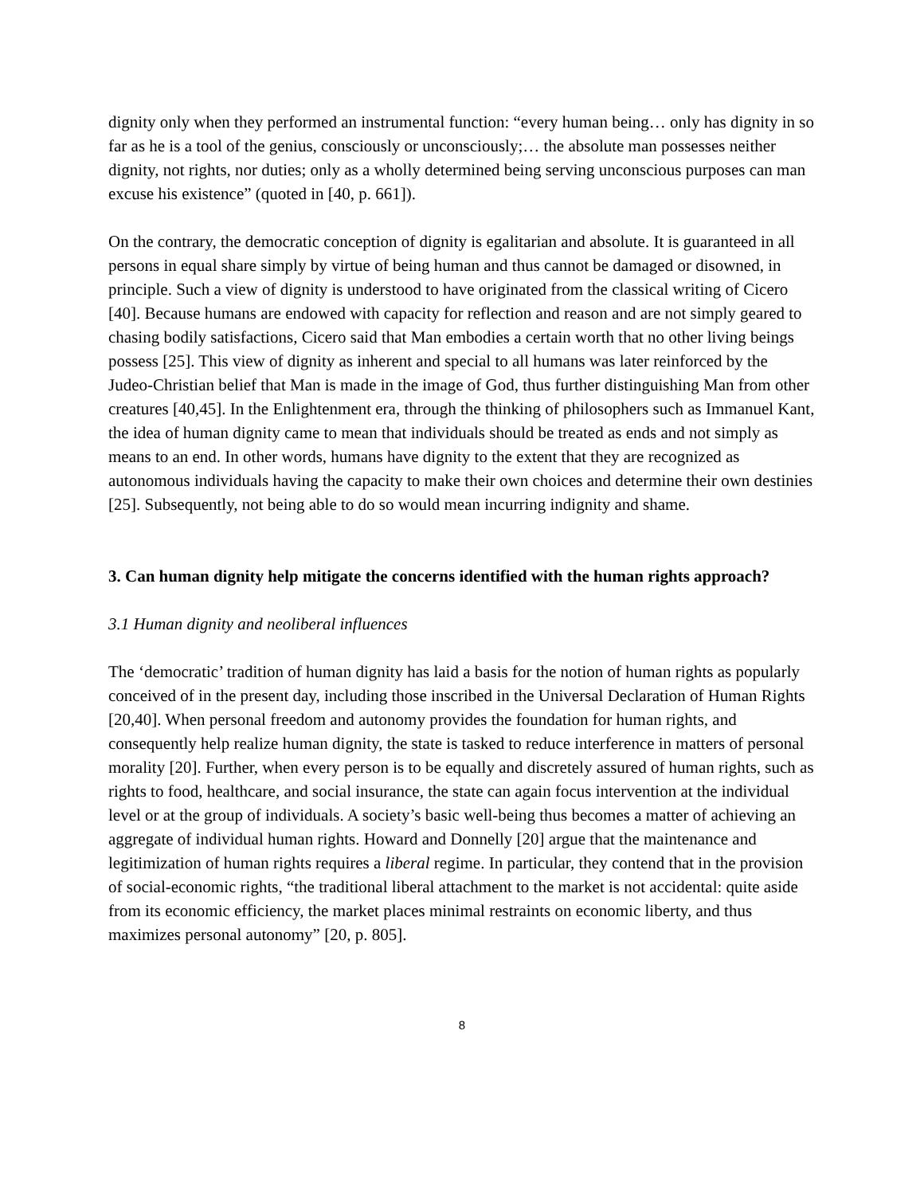dignity only when they performed an instrumental function: “every human being… only has dignity in so far as he is a tool of the genius, consciously or unconsciously;… the absolute man possesses neither dignity, not rights, nor duties; only as a wholly determined being serving unconscious purposes can man excuse his existence” (quoted in [40, p. 661]).
On the contrary, the democratic conception of dignity is egalitarian and absolute. It is guaranteed in all persons in equal share simply by virtue of being human and thus cannot be damaged or disowned, in principle. Such a view of dignity is understood to have originated from the classical writing of Cicero [40]. Because humans are endowed with capacity for reflection and reason and are not simply geared to chasing bodily satisfactions, Cicero said that Man embodies a certain worth that no other living beings possess [25]. This view of dignity as inherent and special to all humans was later reinforced by the Judeo-Christian belief that Man is made in the image of God, thus further distinguishing Man from other creatures [40,45]. In the Enlightenment era, through the thinking of philosophers such as Immanuel Kant, the idea of human dignity came to mean that individuals should be treated as ends and not simply as means to an end. In other words, humans have dignity to the extent that they are recognized as autonomous individuals having the capacity to make their own choices and determine their own destinies [25]. Subsequently, not being able to do so would mean incurring indignity and shame.
3. Can human dignity help mitigate the concerns identified with the human rights approach?
3.1 Human dignity and neoliberal influences
The ‘democratic’ tradition of human dignity has laid a basis for the notion of human rights as popularly conceived of in the present day, including those inscribed in the Universal Declaration of Human Rights [20,40]. When personal freedom and autonomy provides the foundation for human rights, and consequently help realize human dignity, the state is tasked to reduce interference in matters of personal morality [20]. Further, when every person is to be equally and discretely assured of human rights, such as rights to food, healthcare, and social insurance, the state can again focus intervention at the individual level or at the group of individuals. A society’s basic well-being thus becomes a matter of achieving an aggregate of individual human rights. Howard and Donnelly [20] argue that the maintenance and legitimization of human rights requires a liberal regime. In particular, they contend that in the provision of social-economic rights, “the traditional liberal attachment to the market is not accidental: quite aside from its economic efficiency, the market places minimal restraints on economic liberty, and thus maximizes personal autonomy” [20, p. 805].
8